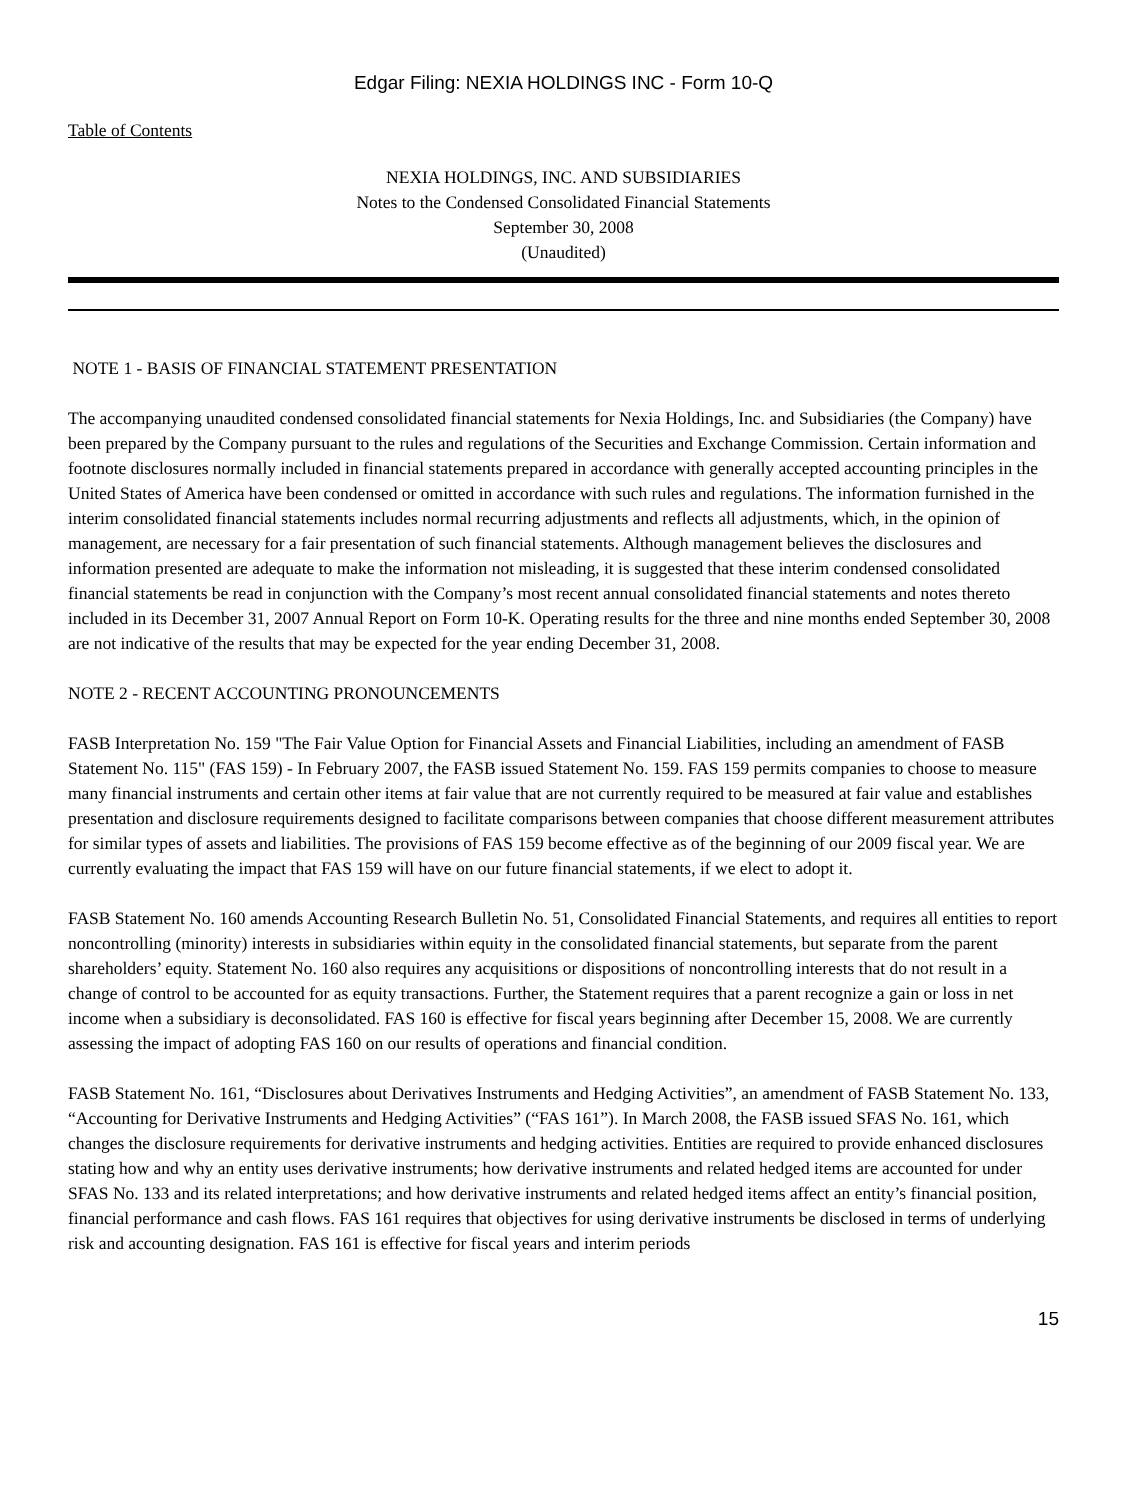Edgar Filing: NEXIA HOLDINGS INC - Form 10-Q
Table of Contents
NEXIA HOLDINGS, INC. AND SUBSIDIARIES
Notes to the Condensed Consolidated Financial Statements
September 30, 2008
(Unaudited)
NOTE 1 - BASIS OF FINANCIAL STATEMENT PRESENTATION
The accompanying unaudited condensed consolidated financial statements for Nexia Holdings, Inc. and Subsidiaries (the Company) have been prepared by the Company pursuant to the rules and regulations of the Securities and Exchange Commission. Certain information and footnote disclosures normally included in financial statements prepared in accordance with generally accepted accounting principles in the United States of America have been condensed or omitted in accordance with such rules and regulations. The information furnished in the interim consolidated financial statements includes normal recurring adjustments and reflects all adjustments, which, in the opinion of management, are necessary for a fair presentation of such financial statements. Although management believes the disclosures and information presented are adequate to make the information not misleading, it is suggested that these interim condensed consolidated financial statements be read in conjunction with the Company’s most recent annual consolidated financial statements and notes thereto included in its December 31, 2007 Annual Report on Form 10-K. Operating results for the three and nine months ended September 30, 2008 are not indicative of the results that may be expected for the year ending December 31, 2008.
NOTE 2 - RECENT ACCOUNTING PRONOUNCEMENTS
FASB Interpretation No. 159 "The Fair Value Option for Financial Assets and Financial Liabilities, including an amendment of FASB Statement No. 115" (FAS 159) - In February 2007, the FASB issued Statement No. 159. FAS 159 permits companies to choose to measure many financial instruments and certain other items at fair value that are not currently required to be measured at fair value and establishes presentation and disclosure requirements designed to facilitate comparisons between companies that choose different measurement attributes for similar types of assets and liabilities. The provisions of FAS 159 become effective as of the beginning of our 2009 fiscal year. We are currently evaluating the impact that FAS 159 will have on our future financial statements, if we elect to adopt it.
FASB Statement No. 160 amends Accounting Research Bulletin No. 51, Consolidated Financial Statements, and requires all entities to report noncontrolling (minority) interests in subsidiaries within equity in the consolidated financial statements, but separate from the parent shareholders’ equity. Statement No. 160 also requires any acquisitions or dispositions of noncontrolling interests that do not result in a change of control to be accounted for as equity transactions. Further, the Statement requires that a parent recognize a gain or loss in net income when a subsidiary is deconsolidated. FAS 160 is effective for fiscal years beginning after December 15, 2008. We are currently assessing the impact of adopting FAS 160 on our results of operations and financial condition.
FASB Statement No. 161, “Disclosures about Derivatives Instruments and Hedging Activities”, an amendment of FASB Statement No. 133, “Accounting for Derivative Instruments and Hedging Activities” (“FAS 161”). In March 2008, the FASB issued SFAS No. 161, which changes the disclosure requirements for derivative instruments and hedging activities. Entities are required to provide enhanced disclosures stating how and why an entity uses derivative instruments; how derivative instruments and related hedged items are accounted for under SFAS No. 133 and its related interpretations; and how derivative instruments and related hedged items affect an entity’s financial position, financial performance and cash flows. FAS 161 requires that objectives for using derivative instruments be disclosed in terms of underlying risk and accounting designation. FAS 161 is effective for fiscal years and interim periods
15